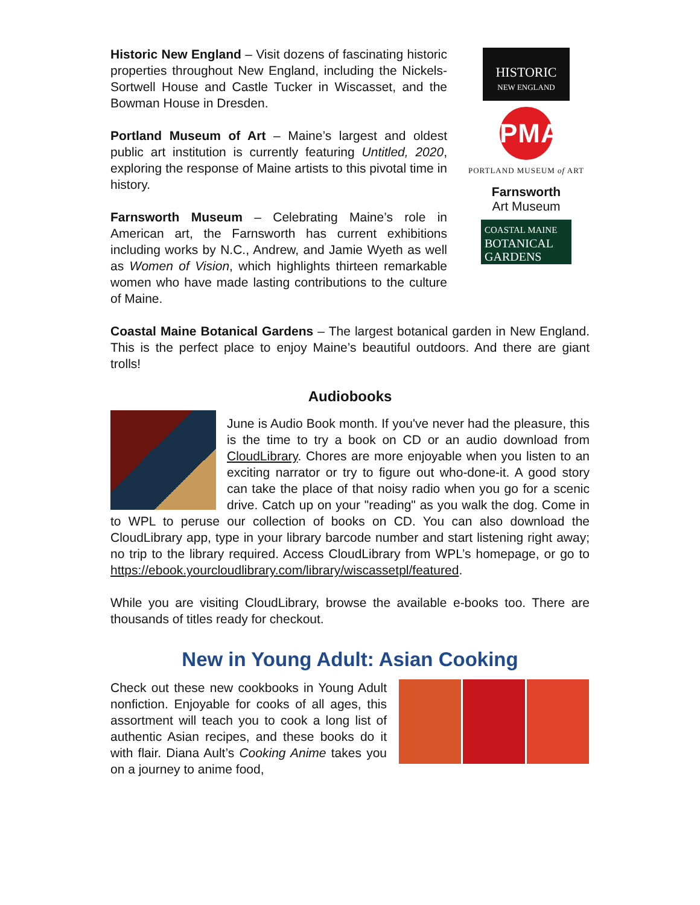Historic New England – Visit dozens of fascinating historic properties throughout New England, including the Nickels-Sortwell House and Castle Tucker in Wiscasset, and the Bowman House in Dresden.
Portland Museum of Art – Maine’s largest and oldest public art institution is currently featuring Untitled, 2020, exploring the response of Maine artists to this pivotal time in history.
Farnsworth Museum – Celebrating Maine’s role in American art, the Farnsworth has current exhibitions including works by N.C., Andrew, and Jamie Wyeth as well as Women of Vision, which highlights thirteen remarkable women who have made lasting contributions to the culture of Maine.
HISTORIC
NEW ENGLAND
PMA
PORTLAND MUSEUM of ART
Farnsworth
Art Museum
COASTAL MAINE
BOTANICAL
GARDENS
Coastal Maine Botanical Gardens – The largest botanical garden in New England. This is the perfect place to enjoy Maine’s beautiful outdoors. And there are giant trolls!
Audiobooks
June is Audio Book month. If you've never had the pleasure, this is the time to try a book on CD or an audio download from CloudLibrary. Chores are more enjoyable when you listen to an exciting narrator or try to figure out who-done-it. A good story can take the place of that noisy radio when you go for a scenic drive. Catch up on your "reading" as you walk the dog. Come in to WPL to peruse our collection of books on CD. You can also download the CloudLibrary app, type in your library barcode number and start listening right away; no trip to the library required. Access CloudLibrary from WPL’s homepage, or go to https://ebook.yourcloudlibrary.com/library/wiscassetpl/featured.
While you are visiting CloudLibrary, browse the available e-books too. There are thousands of titles ready for checkout.
New in Young Adult: Asian Cooking
Check out these new cookbooks in Young Adult nonfiction. Enjoyable for cooks of all ages, this assortment will teach you to cook a long list of authentic Asian recipes, and these books do it with flair. Diana Ault’s Cooking Anime takes you on a journey to anime food,